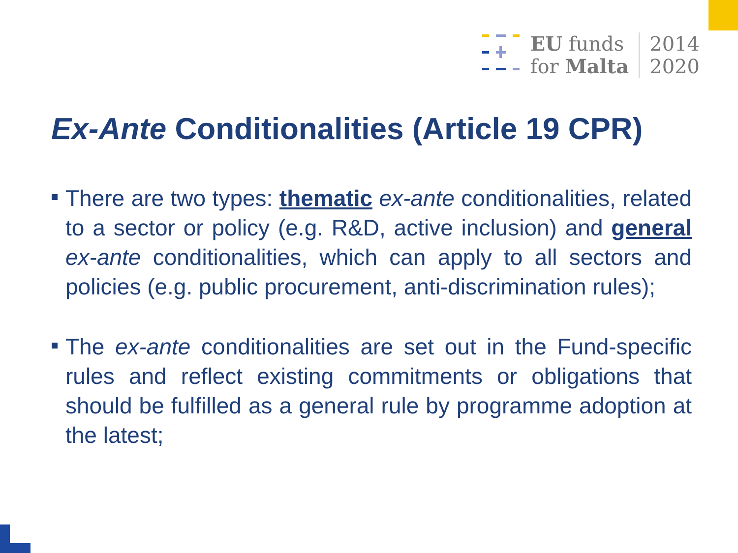EU funds
for Malta
2014
2020
Ex-Ante Conditionalities (Article 19 CPR)
There are two types: thematic ex-ante conditionalities, related to a sector or policy (e.g. R&D, active inclusion) and general ex-ante conditionalities, which can apply to all sectors and policies (e.g. public procurement, anti-discrimination rules);
The ex-ante conditionalities are set out in the Fund-specific rules and reflect existing commitments or obligations that should be fulfilled as a general rule by programme adoption at the latest;